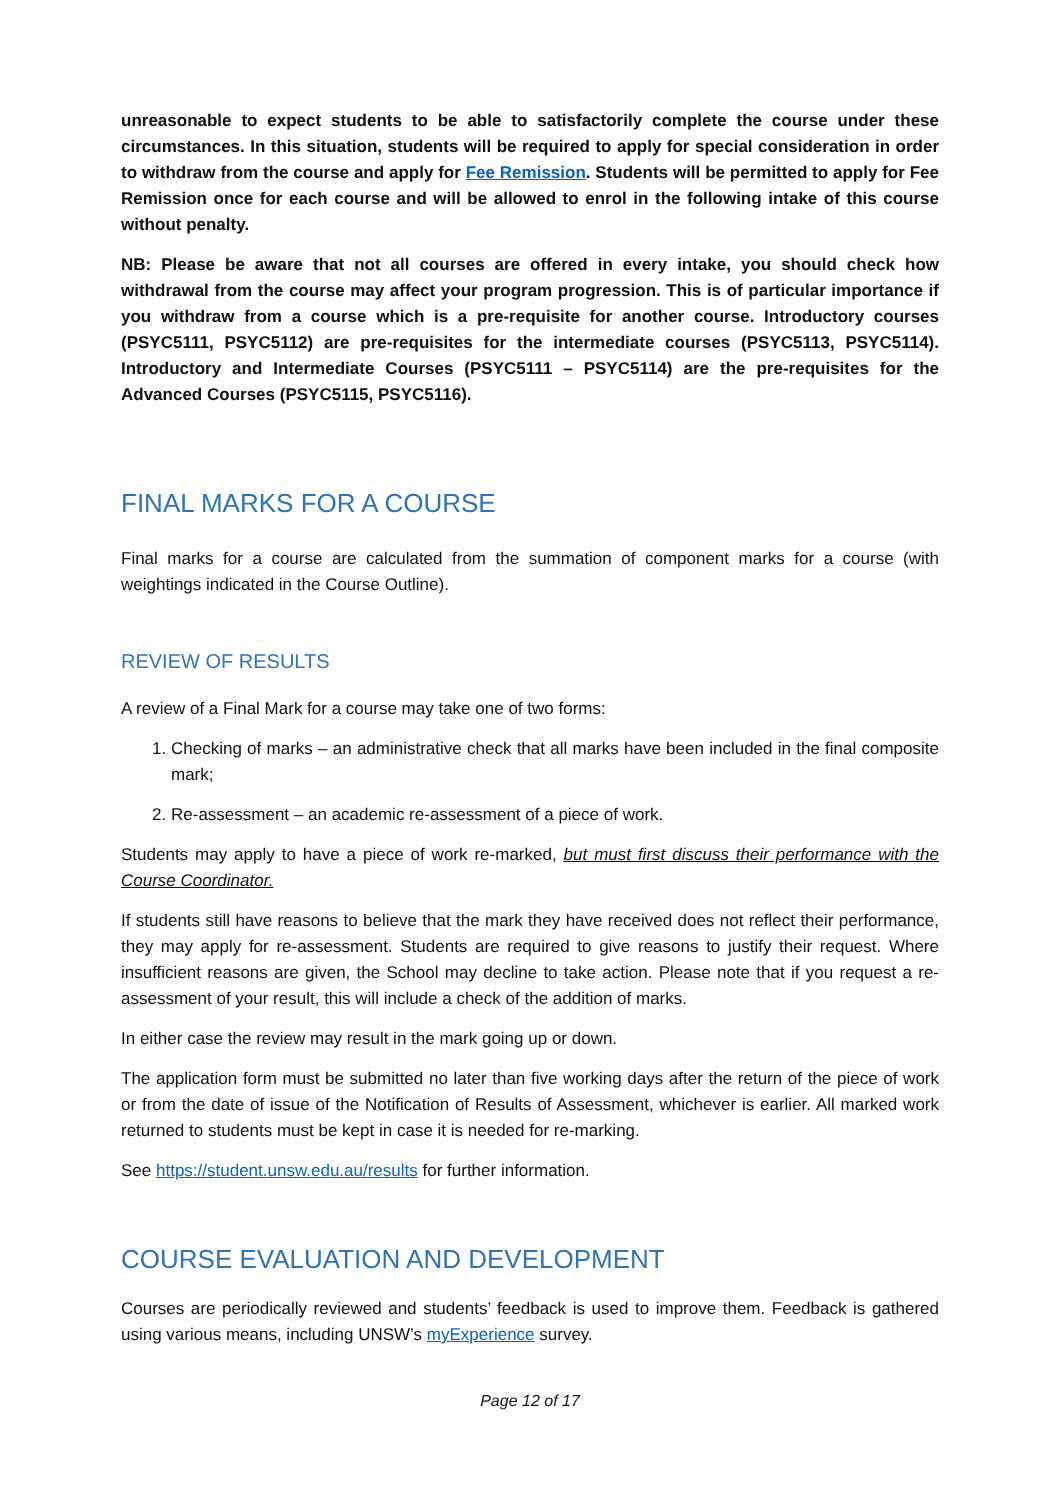unreasonable to expect students to be able to satisfactorily complete the course under these circumstances. In this situation, students will be required to apply for special consideration in order to withdraw from the course and apply for Fee Remission. Students will be permitted to apply for Fee Remission once for each course and will be allowed to enrol in the following intake of this course without penalty.
NB: Please be aware that not all courses are offered in every intake, you should check how withdrawal from the course may affect your program progression. This is of particular importance if you withdraw from a course which is a pre-requisite for another course. Introductory courses (PSYC5111, PSYC5112) are pre-requisites for the intermediate courses (PSYC5113, PSYC5114). Introductory and Intermediate Courses (PSYC5111 – PSYC5114) are the pre-requisites for the Advanced Courses (PSYC5115, PSYC5116).
FINAL MARKS FOR A COURSE
Final marks for a course are calculated from the summation of component marks for a course (with weightings indicated in the Course Outline).
REVIEW OF RESULTS
A review of a Final Mark for a course may take one of two forms:
1. Checking of marks – an administrative check that all marks have been included in the final composite mark;
2. Re-assessment – an academic re-assessment of a piece of work.
Students may apply to have a piece of work re-marked, but must first discuss their performance with the Course Coordinator.
If students still have reasons to believe that the mark they have received does not reflect their performance, they may apply for re-assessment. Students are required to give reasons to justify their request. Where insufficient reasons are given, the School may decline to take action. Please note that if you request a re-assessment of your result, this will include a check of the addition of marks.
In either case the review may result in the mark going up or down.
The application form must be submitted no later than five working days after the return of the piece of work or from the date of issue of the Notification of Results of Assessment, whichever is earlier. All marked work returned to students must be kept in case it is needed for re-marking.
See https://student.unsw.edu.au/results for further information.
COURSE EVALUATION AND DEVELOPMENT
Courses are periodically reviewed and students’ feedback is used to improve them. Feedback is gathered using various means, including UNSW’s myExperience survey.
Page 12 of 17